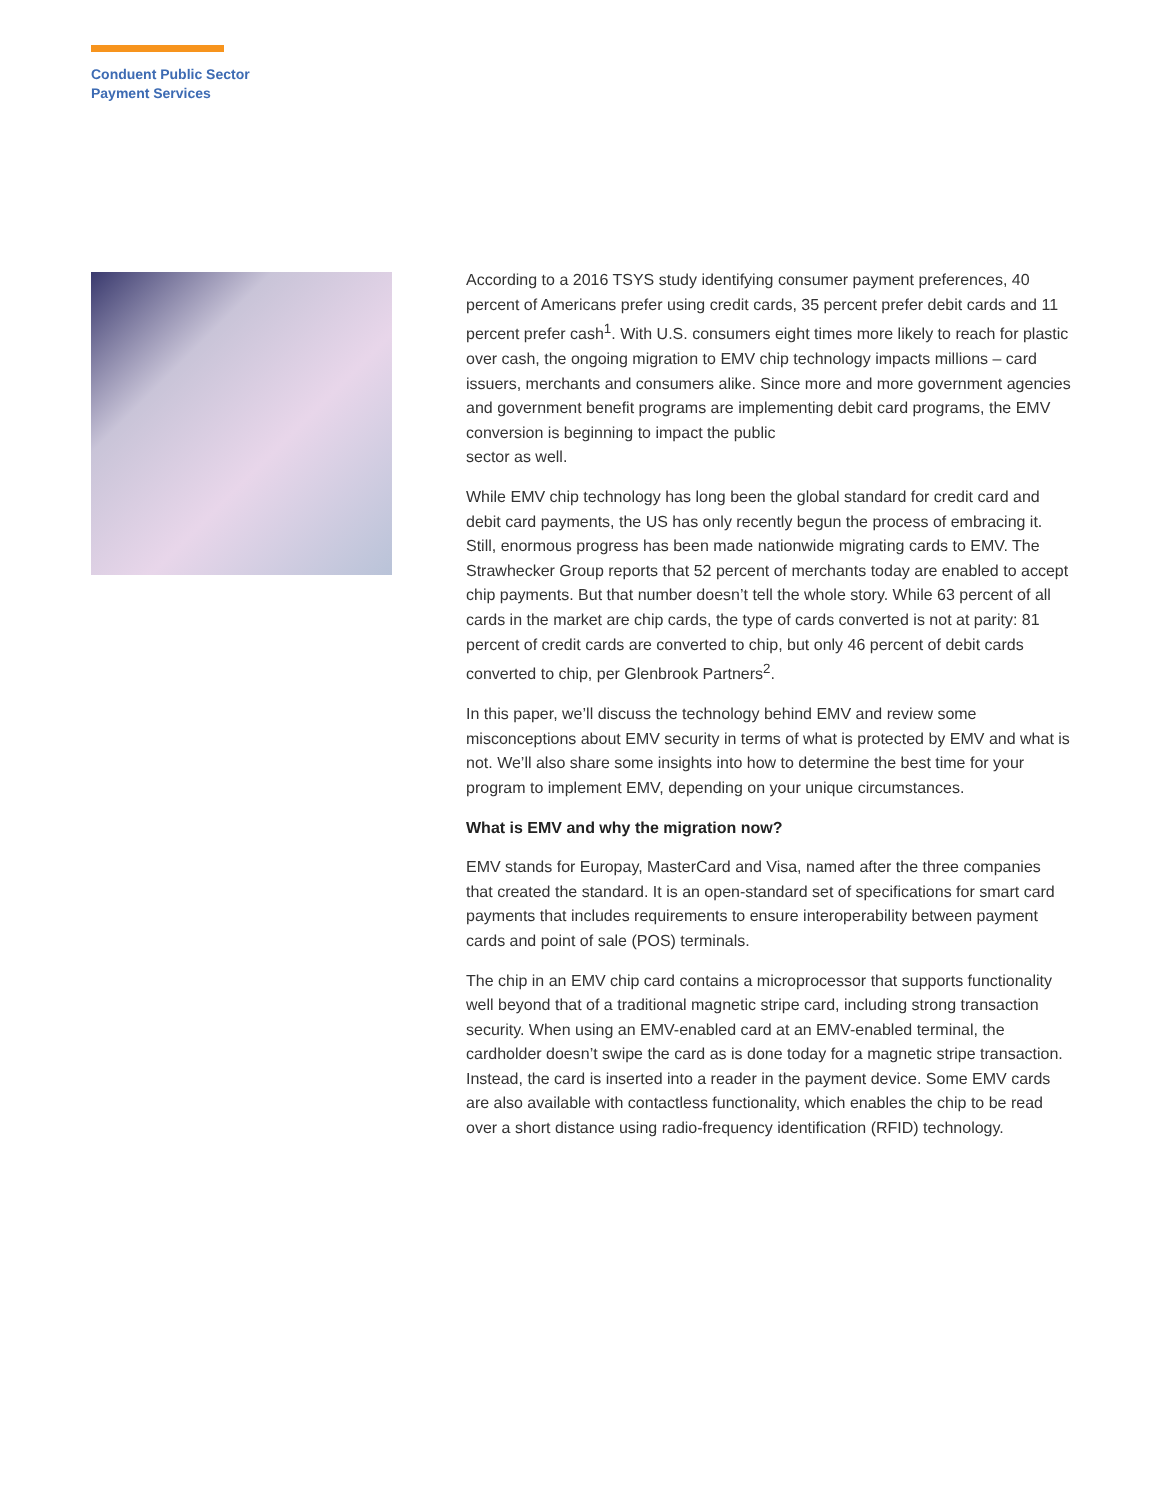Conduent Public Sector
Payment Services
According to a 2016 TSYS study identifying consumer payment preferences, 40 percent of Americans prefer using credit cards, 35 percent prefer debit cards and 11 percent prefer cash<sup>1</sup>. With U.S. consumers eight times more likely to reach for plastic over cash, the ongoing migration to EMV chip technology impacts millions – card issuers, merchants and consumers alike. Since more and more government agencies and government benefit programs are implementing debit card programs, the EMV conversion is beginning to impact the public
sector as well.
While EMV chip technology has long been the global standard for credit card and debit card payments, the US has only recently begun the process of embracing it. Still, enormous progress has been made nationwide migrating cards to EMV. The Strawhecker Group reports that 52 percent of merchants today are enabled to accept chip payments. But that number doesn’t tell the whole story. While 63 percent of all cards in the market are chip cards, the type of cards converted is not at parity: 81 percent of credit cards are converted to chip, but only 46 percent of debit cards converted to chip, per Glenbrook Partners<sup>2</sup>.
In this paper, we’ll discuss the technology behind EMV and review some misconceptions about EMV security in terms of what is protected by EMV and what is not. We’ll also share some insights into how to determine the best time for your program to implement EMV, depending on your unique circumstances.
What is EMV and why the migration now?
EMV stands for Europay, MasterCard and Visa, named after the three companies that created the standard. It is an open-standard set of specifications for smart card payments that includes requirements to ensure interoperability between payment cards and point of sale (POS) terminals.
The chip in an EMV chip card contains a microprocessor that supports functionality well beyond that of a traditional magnetic stripe card, including strong transaction security. When using an EMV-enabled card at an EMV-enabled terminal, the cardholder doesn’t swipe the card as is done today for a magnetic stripe transaction. Instead, the card is inserted into a reader in the payment device. Some EMV cards are also available with contactless functionality, which enables the chip to be read over a short distance using radio-frequency identification (RFID) technology.